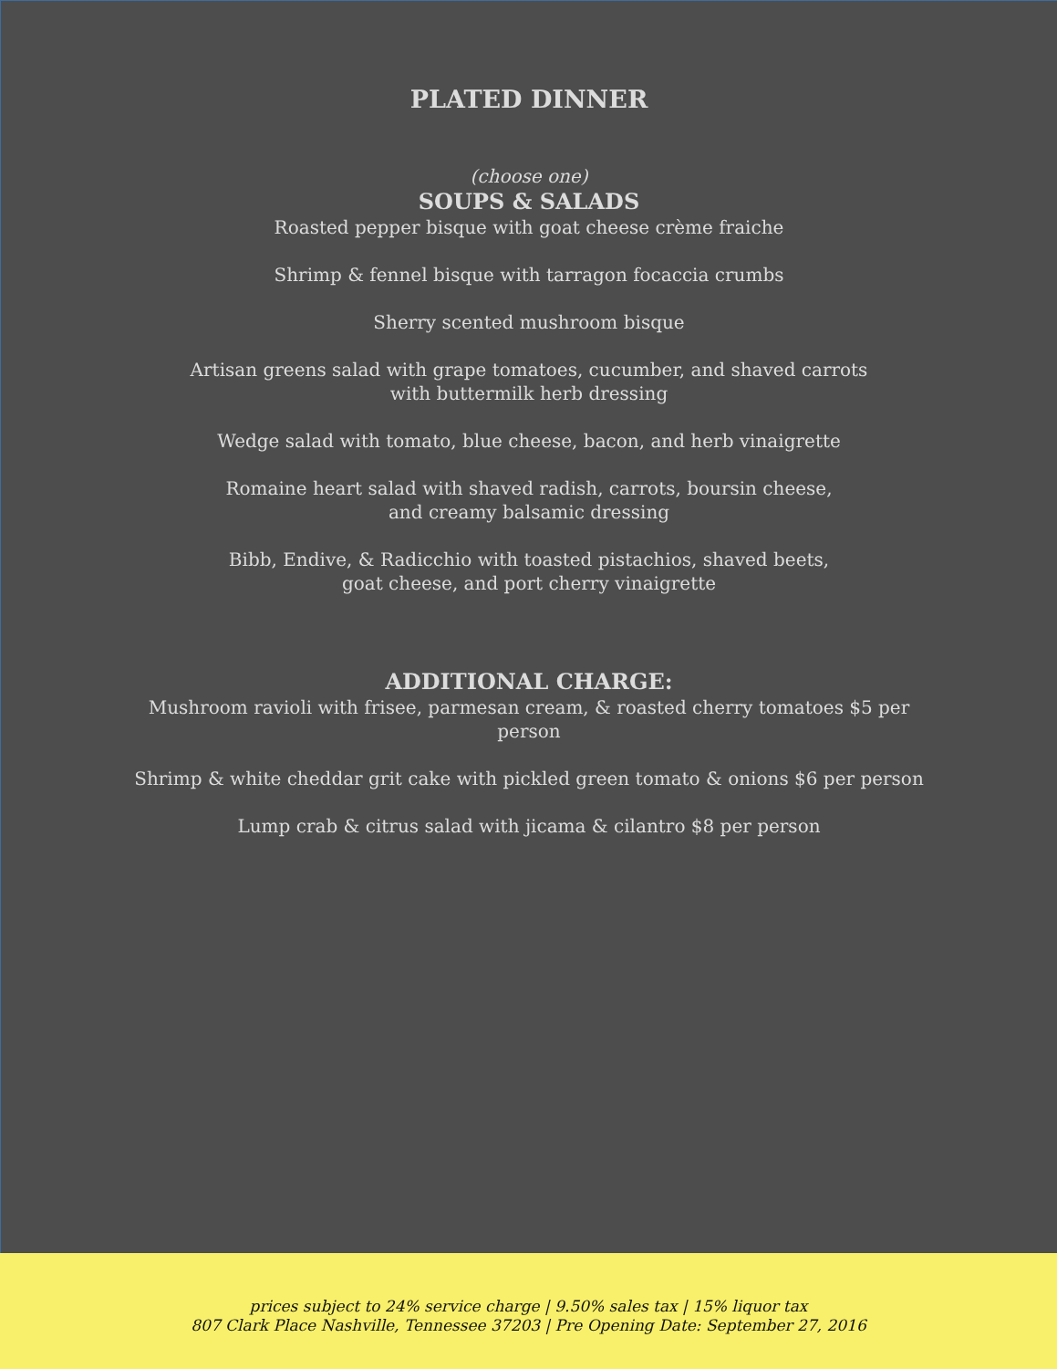PLATED DINNER
(choose one)
SOUPS & SALADS
Roasted pepper bisque with goat cheese crème fraiche
Shrimp & fennel bisque with tarragon focaccia crumbs
Sherry scented mushroom bisque
Artisan greens salad with grape tomatoes, cucumber, and shaved carrots
with buttermilk herb dressing
Wedge salad with tomato, blue cheese, bacon, and herb vinaigrette
Romaine heart salad with shaved radish, carrots, boursin cheese,
and creamy balsamic dressing
Bibb, Endive, & Radicchio with toasted pistachios, shaved beets,
goat cheese, and port cherry vinaigrette
ADDITIONAL CHARGE:
Mushroom ravioli with frisee, parmesan cream, & roasted cherry tomatoes $5 per
person
Shrimp & white cheddar grit cake with pickled green tomato & onions $6 per person
Lump crab & citrus salad with jicama & cilantro $8 per person
prices subject to 24% service charge | 9.50% sales tax | 15% liquor tax
807 Clark Place Nashville, Tennessee 37203 | Pre Opening Date: September 27, 2016